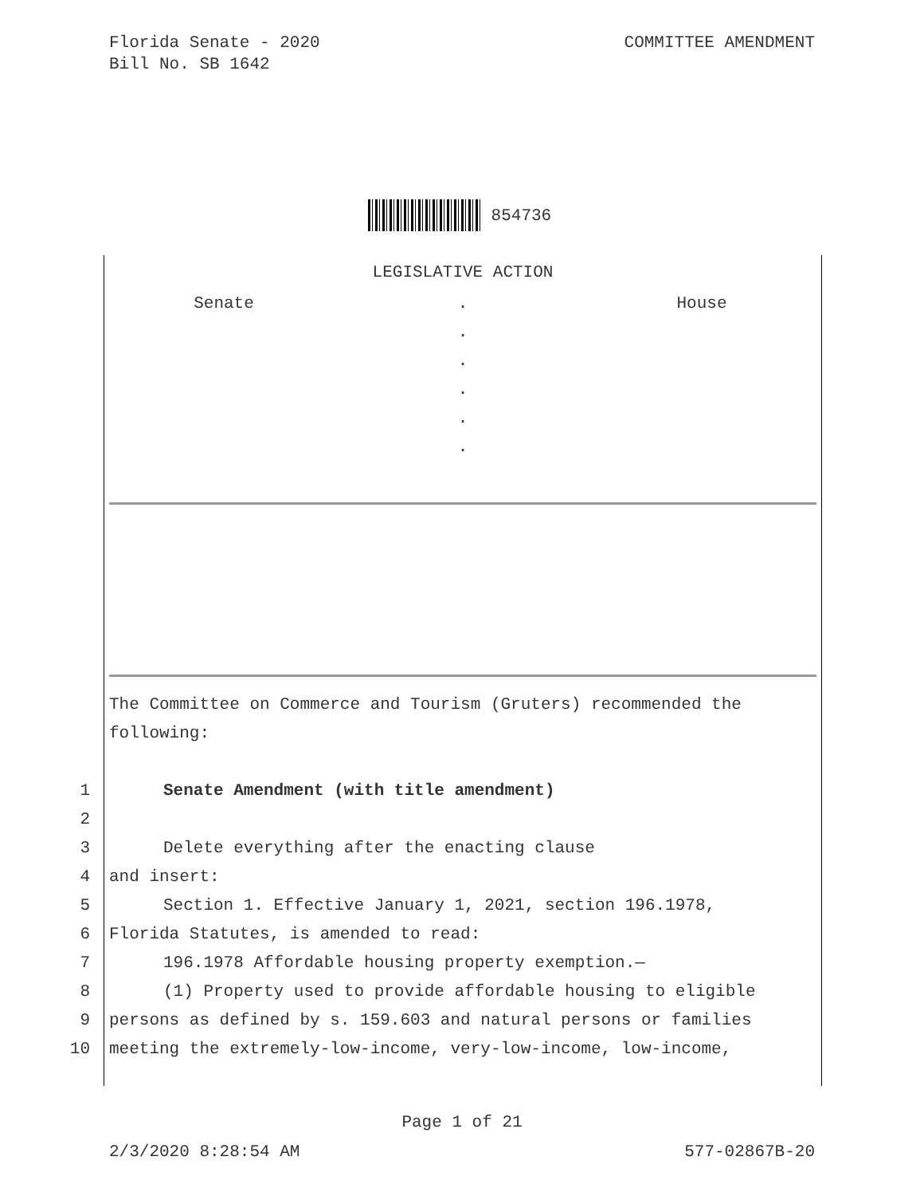Florida Senate - 2020
Bill No. SB 1642
COMMITTEE AMENDMENT
854736
LEGISLATIVE ACTION
Senate .
.
.
.
.
.
House
The Committee on Commerce and Tourism (Gruters) recommended the following:
1 Senate Amendment (with title amendment)
2
3 Delete everything after the enacting clause
4 and insert:
5 Section 1. Effective January 1, 2021, section 196.1978,
6 Florida Statutes, is amended to read:
7 196.1978 Affordable housing property exemption.—
8 (1) Property used to provide affordable housing to eligible
9 persons as defined by s. 159.603 and natural persons or families
10 meeting the extremely-low-income, very-low-income, low-income,
Page 1 of 21
2/3/2020 8:28:54 AM 577-02867B-20